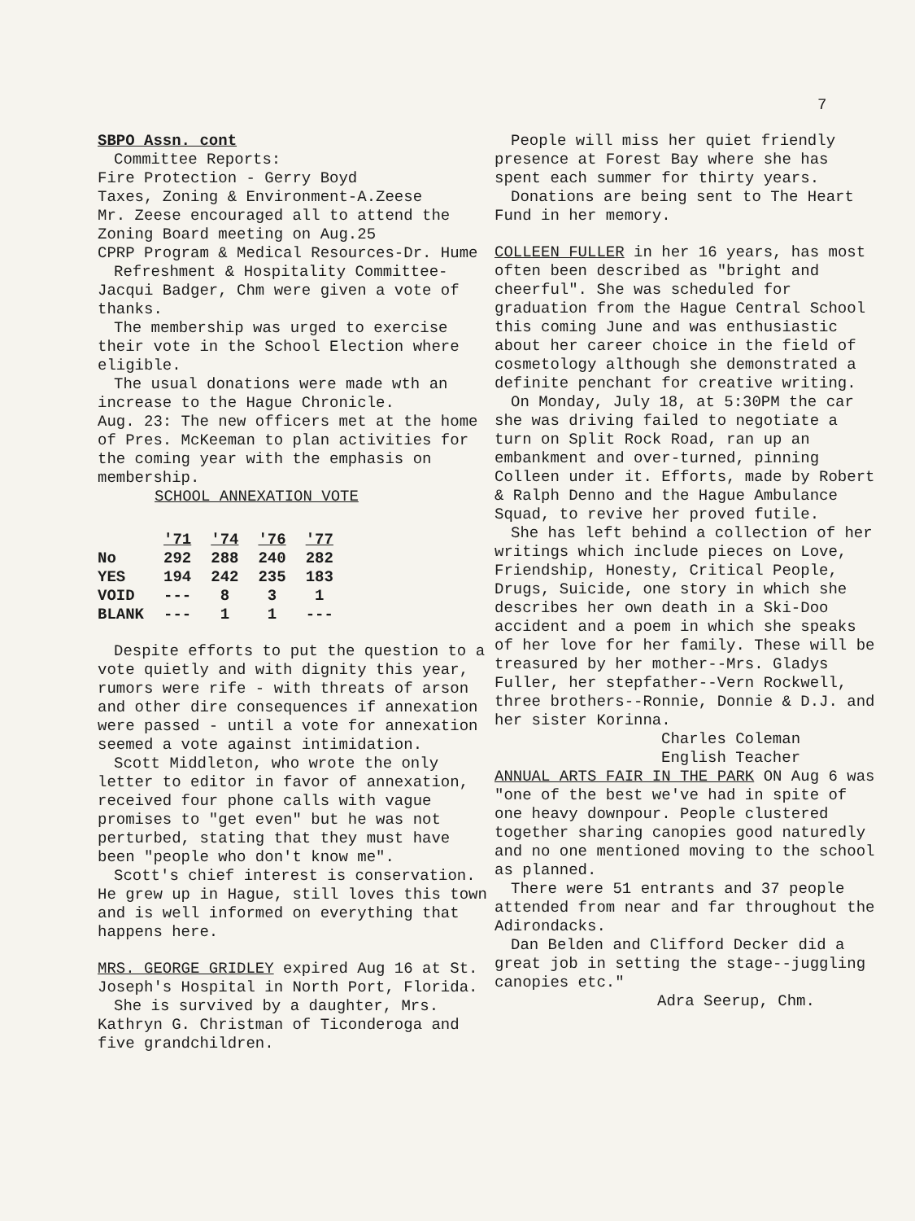7
SBPO Assn. cont
Committee Reports:
Fire Protection - Gerry Boyd
Taxes, Zoning & Environment-A.Zeese
Mr. Zeese encouraged all to attend the Zoning Board meeting on Aug.25
CPRP Program & Medical Resources-Dr. Hume
Refreshment & Hospitality Committee-Jacqui Badger, Chm were given a vote of thanks.
The membership was urged to exercise their vote in the School Election where eligible.
The usual donations were made wth an increase to the Hague Chronicle.
Aug. 23: The new officers met at the home of Pres. McKeeman to plan activities for the coming year with the emphasis on membership.
SCHOOL ANNEXATION VOTE
| | '71 | '74 | '76 | '77 |
| --- | --- | --- | --- | --- |
| No | 292 | 288 | 240 | 282 |
| YES | 194 | 242 | 235 | 183 |
| VOID | --- | 8 | 3 | 1 |
| BLANK | --- | 1 | 1 | --- |
Despite efforts to put the question to a vote quietly and with dignity this year, rumors were rife - with threats of arson and other dire consequences if annexation were passed - until a vote for annexation seemed a vote against intimidation.
Scott Middleton, who wrote the only letter to editor in favor of annexation, received four phone calls with vague promises to "get even" but he was not perturbed, stating that they must have been "people who don't know me".
Scott's chief interest is conservation. He grew up in Hague, still loves this town and is well informed on everything that happens here.
MRS. GEORGE GRIDLEY expired Aug 16 at St. Joseph's Hospital in North Port, Florida.
She is survived by a daughter, Mrs. Kathryn G. Christman of Ticonderoga and five grandchildren.
People will miss her quiet friendly presence at Forest Bay where she has spent each summer for thirty years.
Donations are being sent to The Heart Fund in her memory.
COLLEEN FULLER in her 16 years, has most often been described as "bright and cheerful". She was scheduled for graduation from the Hague Central School this coming June and was enthusiastic about her career choice in the field of cosmetology although she demonstrated a definite penchant for creative writing.
On Monday, July 18, at 5:30PM the car she was driving failed to negotiate a turn on Split Rock Road, ran up an embankment and over-turned, pinning Colleen under it. Efforts, made by Robert & Ralph Denno and the Hague Ambulance Squad, to revive her proved futile.
She has left behind a collection of her writings which include pieces on Love, Friendship, Honesty, Critical People, Drugs, Suicide, one story in which she describes her own death in a Ski-Doo accident and a poem in which she speaks of her love for her family. These will be treasured by her mother--Mrs. Gladys Fuller, her stepfather--Vern Rockwell, three brothers--Ronnie, Donnie & D.J. and her sister Korinna.
Charles Coleman
English Teacher
ANNUAL ARTS FAIR IN THE PARK ON Aug 6 was "one of the best we've had in spite of one heavy downpour. People clustered together sharing canopies good naturedly and no one mentioned moving to the school as planned.
There were 51 entrants and 37 people attended from near and far throughout the Adirondacks.
Dan Belden and Clifford Decker did a great job in setting the stage--juggling canopies etc."
Adra Seerup, Chm.